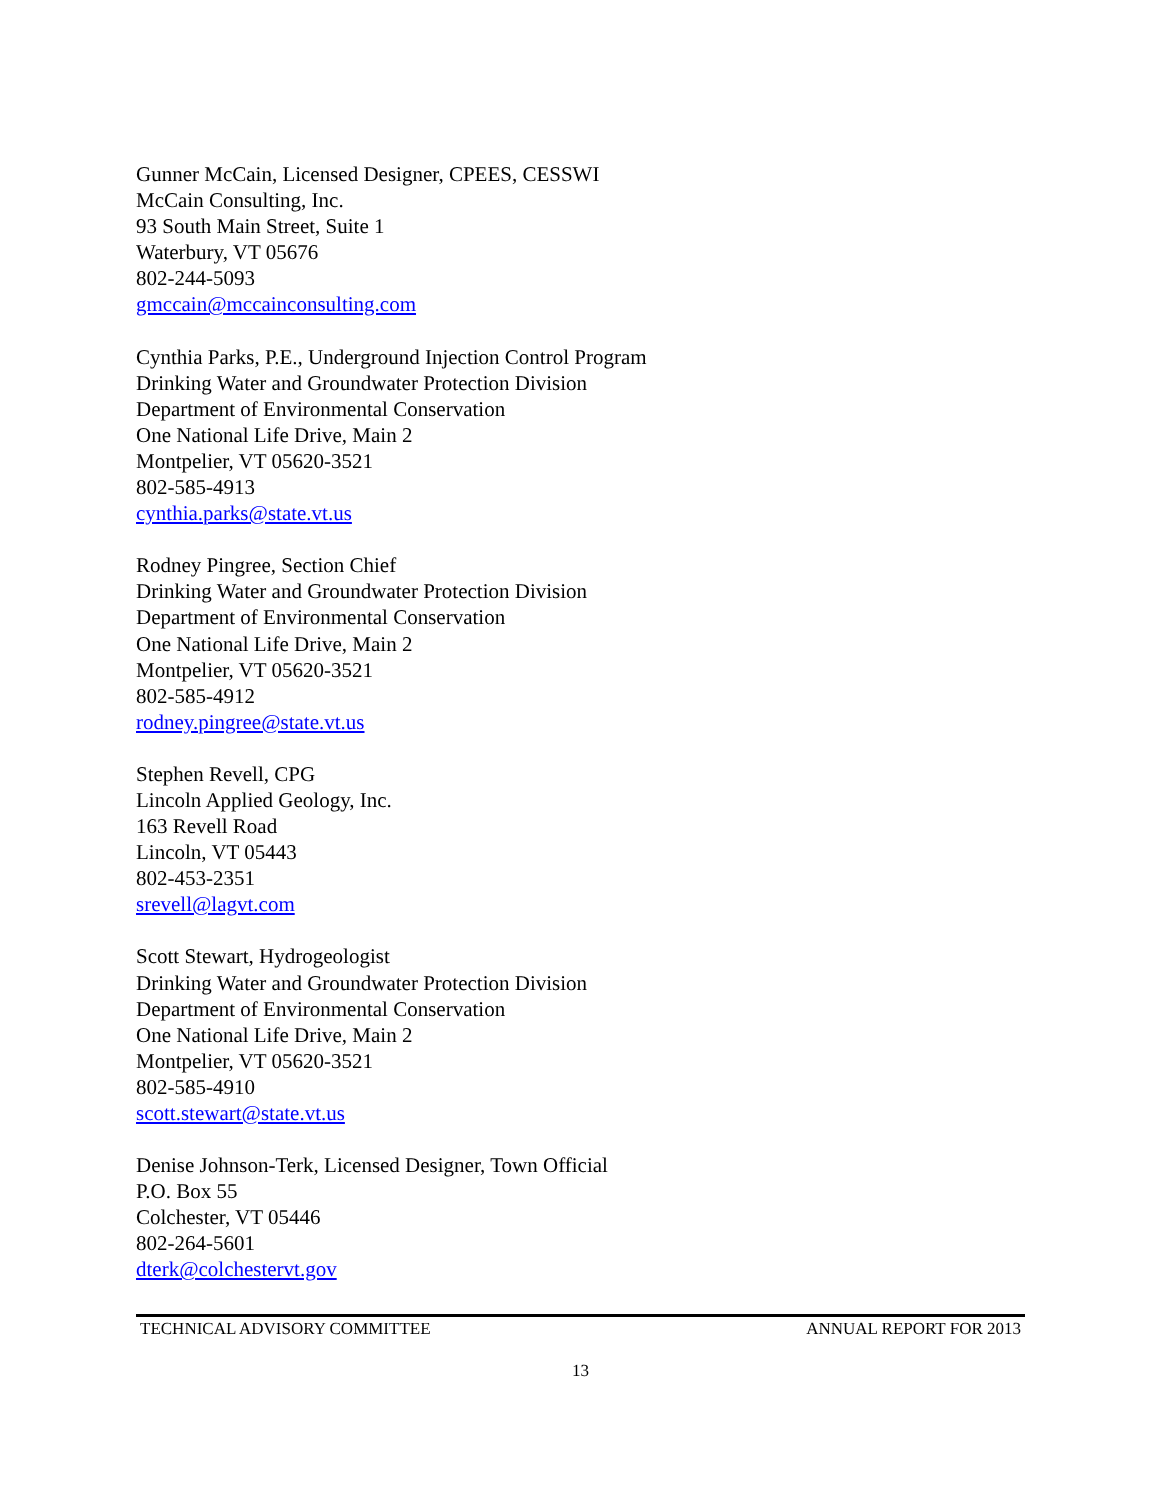Gunner McCain, Licensed Designer, CPEES, CESSWI
McCain Consulting, Inc.
93 South Main Street, Suite 1
Waterbury, VT 05676
802-244-5093
gmccain@mccainconsulting.com
Cynthia Parks, P.E., Underground Injection Control Program
Drinking Water and Groundwater Protection Division
Department of Environmental Conservation
One National Life Drive, Main 2
Montpelier, VT 05620-3521
802-585-4913
cynthia.parks@state.vt.us
Rodney Pingree, Section Chief
Drinking Water and Groundwater Protection Division
Department of Environmental Conservation
One National Life Drive, Main 2
Montpelier, VT 05620-3521
802-585-4912
rodney.pingree@state.vt.us
Stephen Revell, CPG
Lincoln Applied Geology, Inc.
163 Revell Road
Lincoln, VT 05443
802-453-2351
srevell@lagvt.com
Scott Stewart, Hydrogeologist
Drinking Water and Groundwater Protection Division
Department of Environmental Conservation
One National Life Drive, Main 2
Montpelier, VT 05620-3521
802-585-4910
scott.stewart@state.vt.us
Denise Johnson-Terk, Licensed Designer, Town Official
P.O. Box 55
Colchester, VT 05446
802-264-5601
dterk@colchestervt.gov
TECHNICAL ADVISORY COMMITTEE ANNUAL REPORT FOR 2013
13